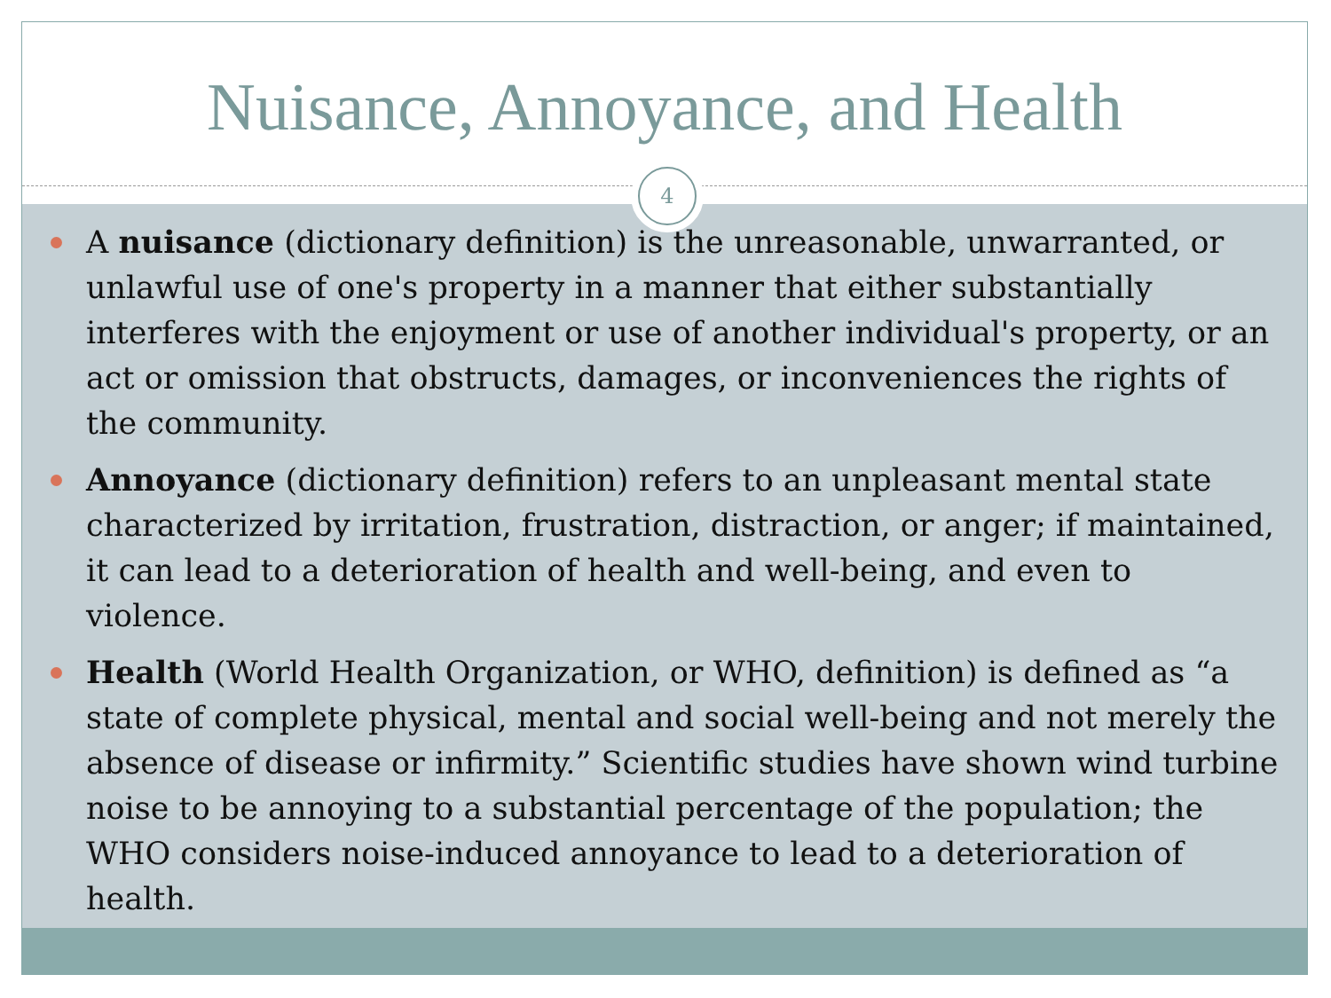Nuisance, Annoyance, and Health
4
A nuisance (dictionary definition) is the unreasonable, unwarranted, or unlawful use of one's property in a manner that either substantially interferes with the enjoyment or use of another individual's property, or an act or omission that obstructs, damages, or inconveniences the rights of the community.
Annoyance (dictionary definition) refers to an unpleasant mental state characterized by irritation, frustration, distraction, or anger; if maintained, it can lead to a deterioration of health and well-being, and even to violence.
Health (World Health Organization, or WHO, definition) is defined as “a state of complete physical, mental and social well-being and not merely the absence of disease or infirmity.” Scientific studies have shown wind turbine noise to be annoying to a substantial percentage of the population; the WHO considers noise-induced annoyance to lead to a deterioration of health.